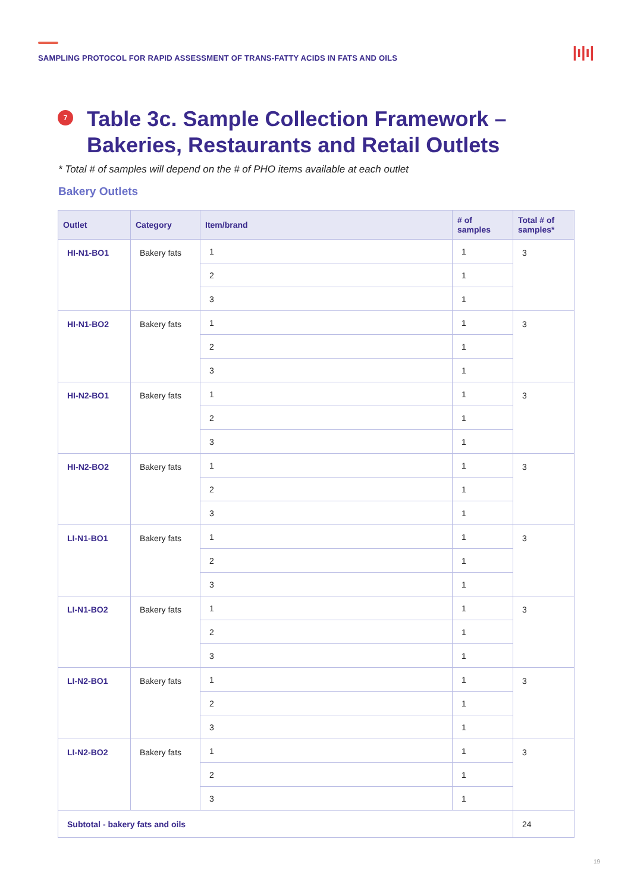SAMPLING PROTOCOL FOR RAPID ASSESSMENT OF TRANS-FATTY ACIDS IN FATS AND OILS
|ı|ı|
7
Table 3c. Sample Collection Framework –
Bakeries, Restaurants and Retail Outlets
* Total # of samples will depend on the # of PHO items available at each outlet
Bakery Outlets
| Outlet | Category | Item/brand | # of samples | Total # of samples* |
| --- | --- | --- | --- | --- |
| HI-N1-BO1 | Bakery fats | 1 | 1 | 3 |
| | | 2 | 1 | |
| | | 3 | 1 | |
| HI-N1-BO2 | Bakery fats | 1 | 1 | 3 |
| | | 2 | 1 | |
| | | 3 | 1 | |
| HI-N2-BO1 | Bakery fats | 1 | 1 | 3 |
| | | 2 | 1 | |
| | | 3 | 1 | |
| HI-N2-BO2 | Bakery fats | 1 | 1 | 3 |
| | | 2 | 1 | |
| | | 3 | 1 | |
| LI-N1-BO1 | Bakery fats | 1 | 1 | 3 |
| | | 2 | 1 | |
| | | 3 | 1 | |
| LI-N1-BO2 | Bakery fats | 1 | 1 | 3 |
| | | 2 | 1 | |
| | | 3 | 1 | |
| LI-N2-BO1 | Bakery fats | 1 | 1 | 3 |
| | | 2 | 1 | |
| | | 3 | 1 | |
| LI-N2-BO2 | Bakery fats | 1 | 1 | 3 |
| | | 2 | 1 | |
| | | 3 | 1 | |
| Subtotal - bakery fats and oils | | | | 24 |
19